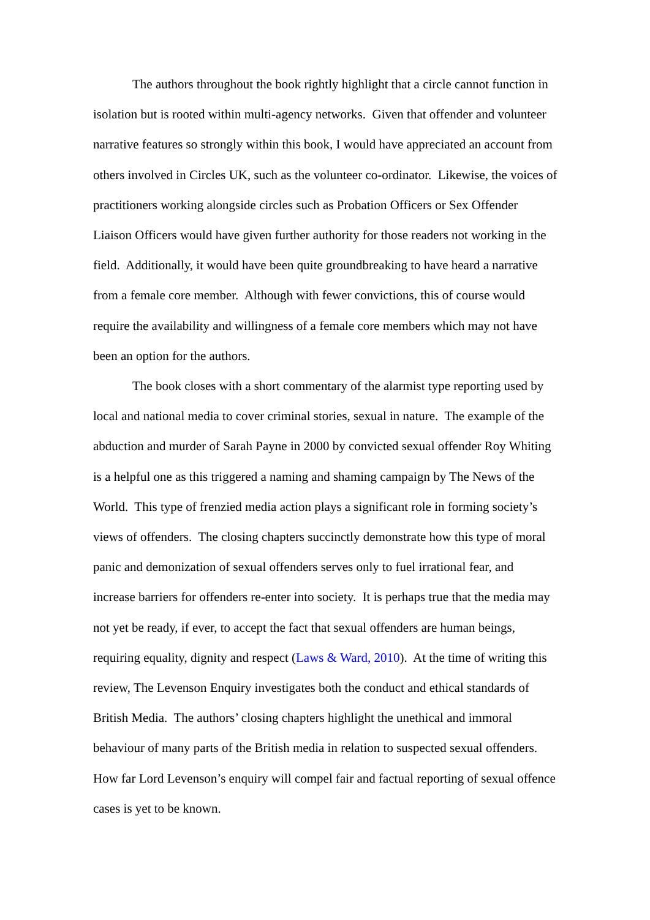The authors throughout the book rightly highlight that a circle cannot function in isolation but is rooted within multi-agency networks. Given that offender and volunteer narrative features so strongly within this book, I would have appreciated an account from others involved in Circles UK, such as the volunteer co-ordinator. Likewise, the voices of practitioners working alongside circles such as Probation Officers or Sex Offender Liaison Officers would have given further authority for those readers not working in the field. Additionally, it would have been quite groundbreaking to have heard a narrative from a female core member. Although with fewer convictions, this of course would require the availability and willingness of a female core members which may not have been an option for the authors.
The book closes with a short commentary of the alarmist type reporting used by local and national media to cover criminal stories, sexual in nature. The example of the abduction and murder of Sarah Payne in 2000 by convicted sexual offender Roy Whiting is a helpful one as this triggered a naming and shaming campaign by The News of the World. This type of frenzied media action plays a significant role in forming society’s views of offenders. The closing chapters succinctly demonstrate how this type of moral panic and demonization of sexual offenders serves only to fuel irrational fear, and increase barriers for offenders re-enter into society. It is perhaps true that the media may not yet be ready, if ever, to accept the fact that sexual offenders are human beings, requiring equality, dignity and respect (Laws & Ward, 2010). At the time of writing this review, The Levenson Enquiry investigates both the conduct and ethical standards of British Media. The authors’ closing chapters highlight the unethical and immoral behaviour of many parts of the British media in relation to suspected sexual offenders. How far Lord Levenson’s enquiry will compel fair and factual reporting of sexual offence cases is yet to be known.